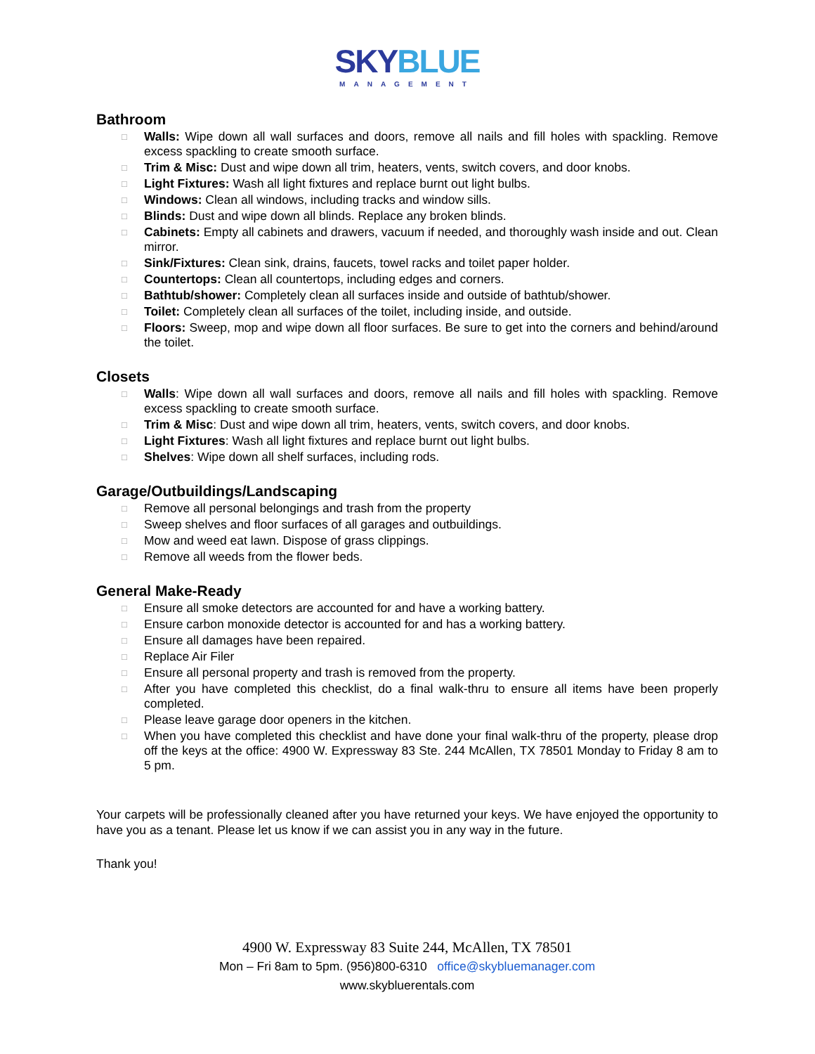SKYBLUE
MANAGEMENT
Bathroom
□ Walls: Wipe down all wall surfaces and doors, remove all nails and fill holes with spackling. Remove excess spackling to create smooth surface.
□ Trim & Misc: Dust and wipe down all trim, heaters, vents, switch covers, and door knobs.
□ Light Fixtures: Wash all light fixtures and replace burnt out light bulbs.
□ Windows: Clean all windows, including tracks and window sills.
□ Blinds: Dust and wipe down all blinds. Replace any broken blinds.
□ Cabinets: Empty all cabinets and drawers, vacuum if needed, and thoroughly wash inside and out. Clean mirror.
□ Sink/Fixtures: Clean sink, drains, faucets, towel racks and toilet paper holder.
□ Countertops: Clean all countertops, including edges and corners.
□ Bathtub/shower: Completely clean all surfaces inside and outside of bathtub/shower.
□ Toilet: Completely clean all surfaces of the toilet, including inside, and outside.
□ Floors: Sweep, mop and wipe down all floor surfaces. Be sure to get into the corners and behind/around the toilet.
Closets
□ Walls: Wipe down all wall surfaces and doors, remove all nails and fill holes with spackling. Remove excess spackling to create smooth surface.
□ Trim & Misc: Dust and wipe down all trim, heaters, vents, switch covers, and door knobs.
□ Light Fixtures: Wash all light fixtures and replace burnt out light bulbs.
□ Shelves: Wipe down all shelf surfaces, including rods.
Garage/Outbuildings/Landscaping
□ Remove all personal belongings and trash from the property
□ Sweep shelves and floor surfaces of all garages and outbuildings.
□ Mow and weed eat lawn. Dispose of grass clippings.
□ Remove all weeds from the flower beds.
General Make-Ready
□ Ensure all smoke detectors are accounted for and have a working battery.
□ Ensure carbon monoxide detector is accounted for and has a working battery.
□ Ensure all damages have been repaired.
□ Replace Air Filer
□ Ensure all personal property and trash is removed from the property.
□ After you have completed this checklist, do a final walk-thru to ensure all items have been properly completed.
□ Please leave garage door openers in the kitchen.
□ When you have completed this checklist and have done your final walk-thru of the property, please drop off the keys at the office: 4900 W. Expressway 83 Ste. 244 McAllen, TX 78501 Monday to Friday 8 am to 5 pm.
Your carpets will be professionally cleaned after you have returned your keys. We have enjoyed the opportunity to have you as a tenant. Please let us know if we can assist you in any way in the future.
Thank you!
4900 W. Expressway 83 Suite 244, McAllen, TX 78501
Mon – Fri 8am to 5pm. (956)800-6310 office@skybluemanager.com
www.skybluerentals.com